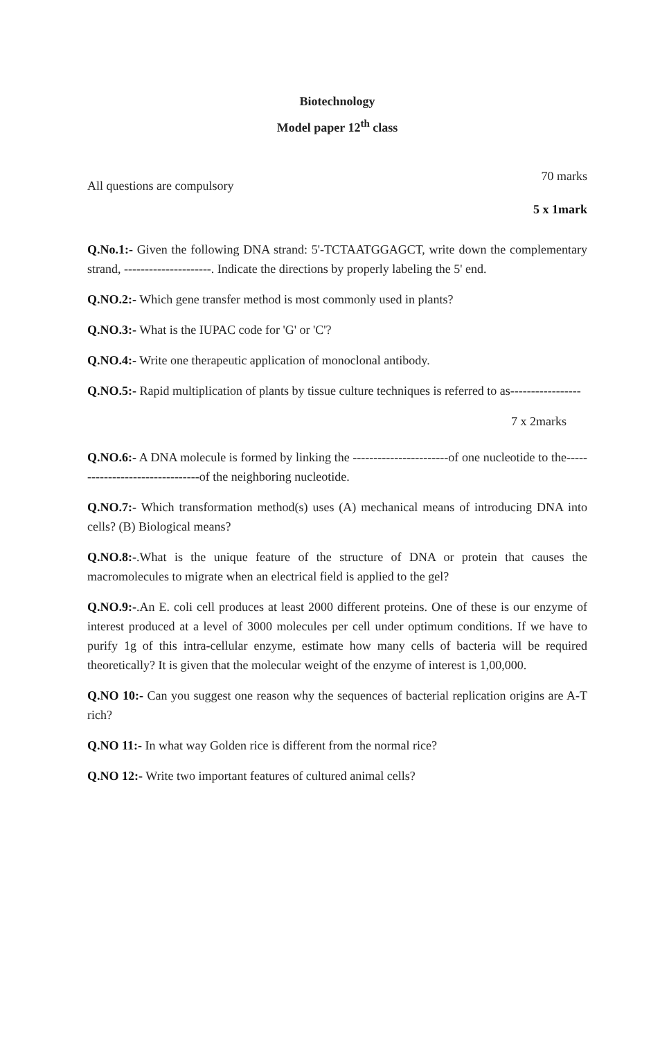Biotechnology
Model paper 12<sup>th</sup> class
All questions are compulsory 70 marks
5 x 1mark
Q.No.1:- Given the following DNA strand: 5'-TCTAATGGAGCT, write down the complementary strand, ---------------------. Indicate the directions by properly labeling the 5' end.
Q.NO.2:- Which gene transfer method is most commonly used in plants?
Q.NO.3:- What is the IUPAC code for 'G' or 'C'?
Q.NO.4:- Write one therapeutic application of monoclonal antibody.
Q.NO.5:- Rapid multiplication of plants by tissue culture techniques is referred to as-----------------
7 x 2marks
Q.NO.6:- A DNA molecule is formed by linking the -----------------------of one nucleotide to the--------------------------------of the neighboring nucleotide.
Q.NO.7:- Which transformation method(s) uses (A) mechanical means of introducing DNA into cells? (B) Biological means?
Q.NO.8:-.What is the unique feature of the structure of DNA or protein that causes the macromolecules to migrate when an electrical field is applied to the gel?
Q.NO.9:-.An E. coli cell produces at least 2000 different proteins. One of these is our enzyme of interest produced at a level of 3000 molecules per cell under optimum conditions. If we have to purify 1g of this intra-cellular enzyme, estimate how many cells of bacteria will be required theoretically? It is given that the molecular weight of the enzyme of interest is 1,00,000.
Q.NO 10:- Can you suggest one reason why the sequences of bacterial replication origins are A-T rich?
Q.NO 11:- In what way Golden rice is different from the normal rice?
Q.NO 12:- Write two important features of cultured animal cells?